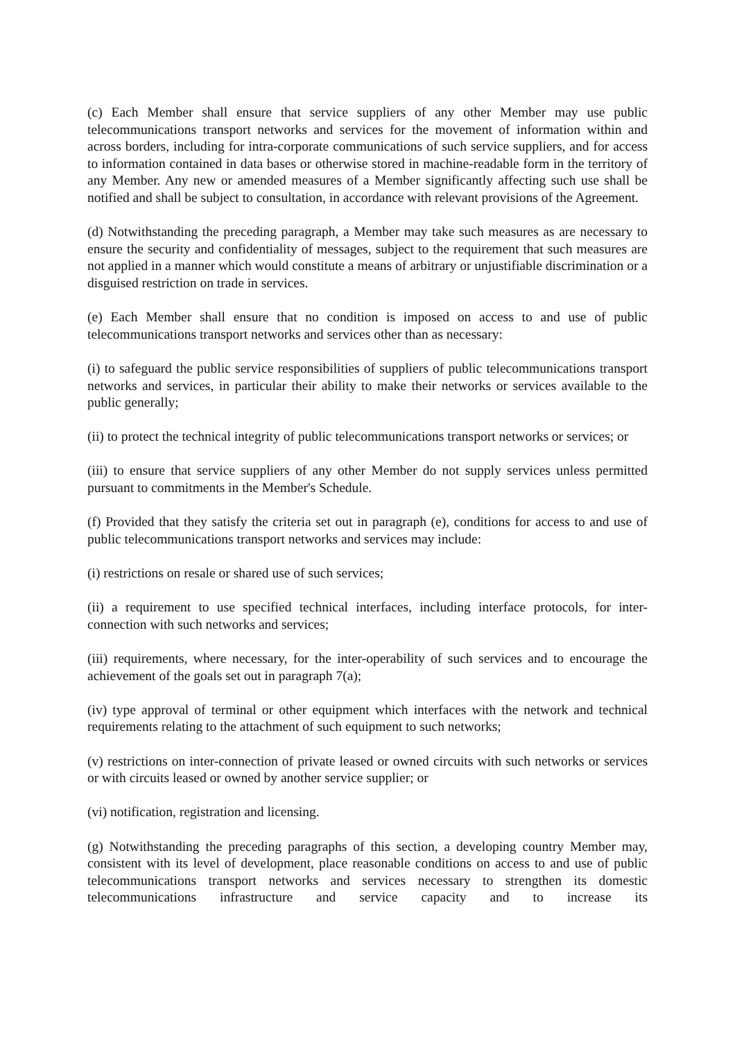(c) Each Member shall ensure that service suppliers of any other Member may use public telecommunications transport networks and services for the movement of information within and across borders, including for intra-corporate communications of such service suppliers, and for access to information contained in data bases or otherwise stored in machine-readable form in the territory of any Member. Any new or amended measures of a Member significantly affecting such use shall be notified and shall be subject to consultation, in accordance with relevant provisions of the Agreement.
(d) Notwithstanding the preceding paragraph, a Member may take such measures as are necessary to ensure the security and confidentiality of messages, subject to the requirement that such measures are not applied in a manner which would constitute a means of arbitrary or unjustifiable discrimination or a disguised restriction on trade in services.
(e) Each Member shall ensure that no condition is imposed on access to and use of public telecommunications transport networks and services other than as necessary:
(i) to safeguard the public service responsibilities of suppliers of public telecommunications transport networks and services, in particular their ability to make their networks or services available to the public generally;
(ii) to protect the technical integrity of public telecommunications transport networks or services; or
(iii) to ensure that service suppliers of any other Member do not supply services unless permitted pursuant to commitments in the Member's Schedule.
(f) Provided that they satisfy the criteria set out in paragraph (e), conditions for access to and use of public telecommunications transport networks and services may include:
(i) restrictions on resale or shared use of such services;
(ii) a requirement to use specified technical interfaces, including interface protocols, for inter-connection with such networks and services;
(iii) requirements, where necessary, for the inter-operability of such services and to encourage the achievement of the goals set out in paragraph 7(a);
(iv) type approval of terminal or other equipment which interfaces with the network and technical requirements relating to the attachment of such equipment to such networks;
(v) restrictions on inter-connection of private leased or owned circuits with such networks or services or with circuits leased or owned by another service supplier; or
(vi) notification, registration and licensing.
(g) Notwithstanding the preceding paragraphs of this section, a developing country Member may, consistent with its level of development, place reasonable conditions on access to and use of public telecommunications transport networks and services necessary to strengthen its domestic telecommunications infrastructure and service capacity and to increase its